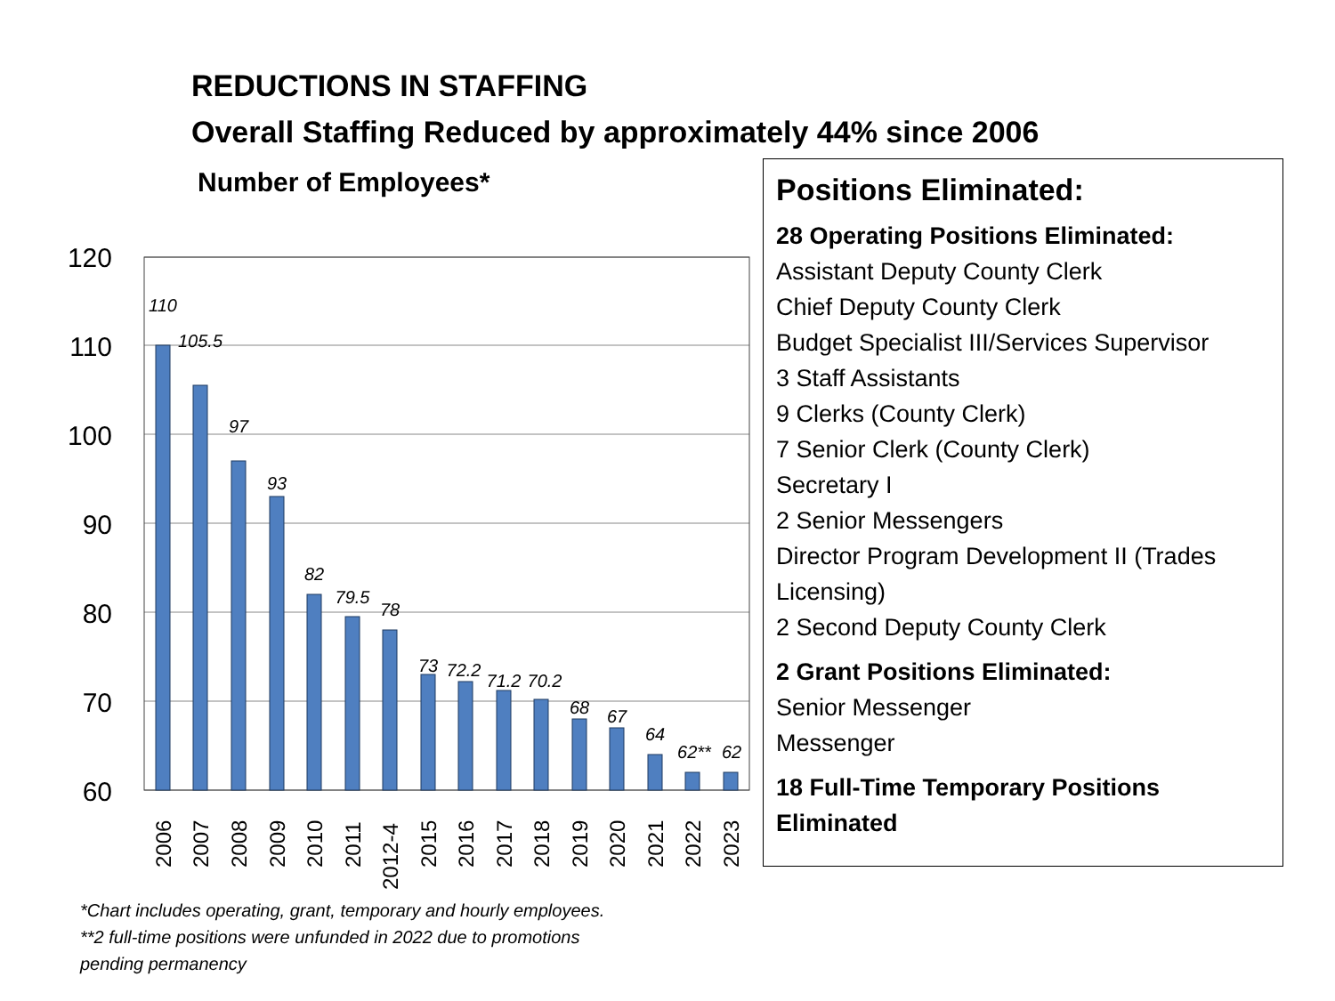REDUCTIONS IN STAFFING
Overall Staffing Reduced by approximately 44% since 2006
Number of Employees*
120
110
100
90
80
70
60
110
105.5
97
93
82
79.5
78
73
72.2
71.2
70.2
68
67
64
62**
62
2006
2007
2008
2009
2010
2011
2012-4
2015
2016
2017
2018
2019
2020
2021
2022
2023
Positions Eliminated:
28 Operating Positions Eliminated:
Assistant Deputy County Clerk
Chief Deputy County Clerk
Budget Specialist III/Services Supervisor
3 Staff Assistants
9 Clerks (County Clerk)
7 Senior Clerk (County Clerk)
Secretary I
2 Senior Messengers
Director Program Development II (Trades Licensing)
2 Second Deputy County Clerk
2 Grant Positions Eliminated:
Senior Messenger
Messenger
18 Full-Time Temporary Positions Eliminated
*Chart includes operating, grant, temporary and hourly employees.
**2 full-time positions were unfunded in 2022 due to promotions
pending permanency